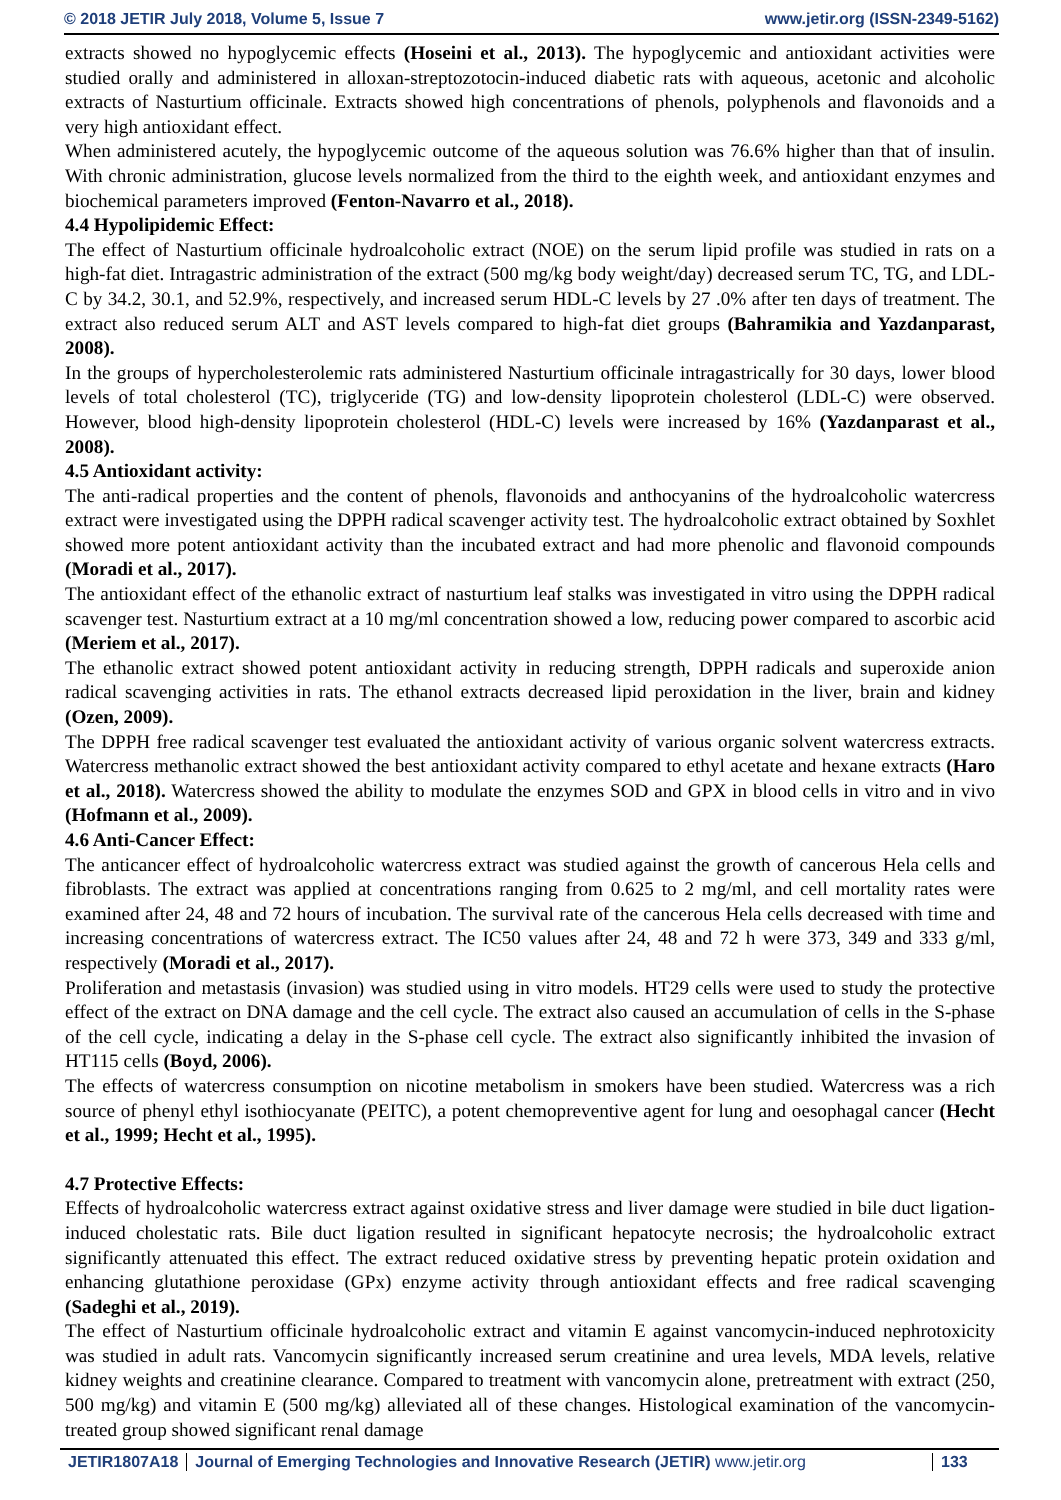© 2018 JETIR July 2018, Volume 5, Issue 7 www.jetir.org (ISSN-2349-5162)
extracts showed no hypoglycemic effects (Hoseini et al., 2013). The hypoglycemic and antioxidant activities were studied orally and administered in alloxan-streptozotocin-induced diabetic rats with aqueous, acetonic and alcoholic extracts of Nasturtium officinale. Extracts showed high concentrations of phenols, polyphenols and flavonoids and a very high antioxidant effect.
When administered acutely, the hypoglycemic outcome of the aqueous solution was 76.6% higher than that of insulin. With chronic administration, glucose levels normalized from the third to the eighth week, and antioxidant enzymes and biochemical parameters improved (Fenton-Navarro et al., 2018).
4.4 Hypolipidemic Effect:
The effect of Nasturtium officinale hydroalcoholic extract (NOE) on the serum lipid profile was studied in rats on a high-fat diet. Intragastric administration of the extract (500 mg/kg body weight/day) decreased serum TC, TG, and LDL-C by 34.2, 30.1, and 52.9%, respectively, and increased serum HDL-C levels by 27 .0% after ten days of treatment. The extract also reduced serum ALT and AST levels compared to high-fat diet groups (Bahramikia and Yazdanparast, 2008).
In the groups of hypercholesterolemic rats administered Nasturtium officinale intragastrically for 30 days, lower blood levels of total cholesterol (TC), triglyceride (TG) and low-density lipoprotein cholesterol (LDL-C) were observed. However, blood high-density lipoprotein cholesterol (HDL-C) levels were increased by 16% (Yazdanparast et al., 2008).
4.5 Antioxidant activity:
The anti-radical properties and the content of phenols, flavonoids and anthocyanins of the hydroalcoholic watercress extract were investigated using the DPPH radical scavenger activity test. The hydroalcoholic extract obtained by Soxhlet showed more potent antioxidant activity than the incubated extract and had more phenolic and flavonoid compounds (Moradi et al., 2017).
The antioxidant effect of the ethanolic extract of nasturtium leaf stalks was investigated in vitro using the DPPH radical scavenger test. Nasturtium extract at a 10 mg/ml concentration showed a low, reducing power compared to ascorbic acid (Meriem et al., 2017).
The ethanolic extract showed potent antioxidant activity in reducing strength, DPPH radicals and superoxide anion radical scavenging activities in rats. The ethanol extracts decreased lipid peroxidation in the liver, brain and kidney (Ozen, 2009).
The DPPH free radical scavenger test evaluated the antioxidant activity of various organic solvent watercress extracts. Watercress methanolic extract showed the best antioxidant activity compared to ethyl acetate and hexane extracts (Haro et al., 2018). Watercress showed the ability to modulate the enzymes SOD and GPX in blood cells in vitro and in vivo (Hofmann et al., 2009).
4.6 Anti-Cancer Effect:
The anticancer effect of hydroalcoholic watercress extract was studied against the growth of cancerous Hela cells and fibroblasts. The extract was applied at concentrations ranging from 0.625 to 2 mg/ml, and cell mortality rates were examined after 24, 48 and 72 hours of incubation. The survival rate of the cancerous Hela cells decreased with time and increasing concentrations of watercress extract. The IC50 values after 24, 48 and 72 h were 373, 349 and 333 g/ml, respectively (Moradi et al., 2017).
Proliferation and metastasis (invasion) was studied using in vitro models. HT29 cells were used to study the protective effect of the extract on DNA damage and the cell cycle. The extract also caused an accumulation of cells in the S-phase of the cell cycle, indicating a delay in the S-phase cell cycle. The extract also significantly inhibited the invasion of HT115 cells (Boyd, 2006).
The effects of watercress consumption on nicotine metabolism in smokers have been studied. Watercress was a rich source of phenyl ethyl isothiocyanate (PEITC), a potent chemopreventive agent for lung and oesophagal cancer (Hecht et al., 1999; Hecht et al., 1995).
4.7 Protective Effects:
Effects of hydroalcoholic watercress extract against oxidative stress and liver damage were studied in bile duct ligation-induced cholestatic rats. Bile duct ligation resulted in significant hepatocyte necrosis; the hydroalcoholic extract significantly attenuated this effect. The extract reduced oxidative stress by preventing hepatic protein oxidation and enhancing glutathione peroxidase (GPx) enzyme activity through antioxidant effects and free radical scavenging (Sadeghi et al., 2019).
The effect of Nasturtium officinale hydroalcoholic extract and vitamin E against vancomycin-induced nephrotoxicity was studied in adult rats. Vancomycin significantly increased serum creatinine and urea levels, MDA levels, relative kidney weights and creatinine clearance. Compared to treatment with vancomycin alone, pretreatment with extract (250, 500 mg/kg) and vitamin E (500 mg/kg) alleviated all of these changes. Histological examination of the vancomycin-treated group showed significant renal damage
JETIR1807A18 Journal of Emerging Technologies and Innovative Research (JETIR) www.jetir.org 133